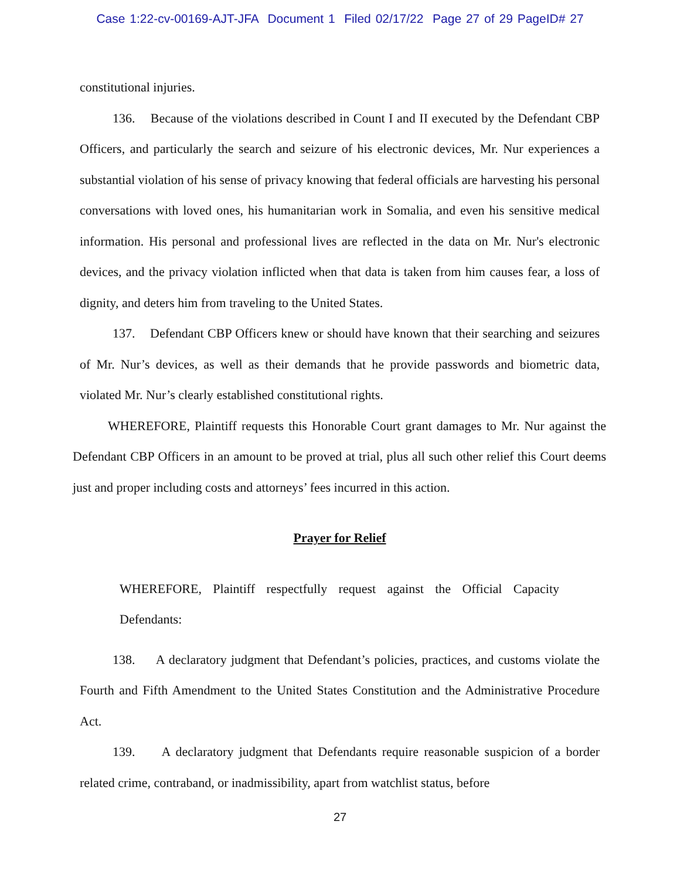Case 1:22-cv-00169-AJT-JFA Document 1 Filed 02/17/22 Page 27 of 29 PageID# 27
constitutional injuries.
136. Because of the violations described in Count I and II executed by the Defendant CBP Officers, and particularly the search and seizure of his electronic devices, Mr. Nur experiences a substantial violation of his sense of privacy knowing that federal officials are harvesting his personal conversations with loved ones, his humanitarian work in Somalia, and even his sensitive medical information. His personal and professional lives are reflected in the data on Mr. Nur's electronic devices, and the privacy violation inflicted when that data is taken from him causes fear, a loss of dignity, and deters him from traveling to the United States.
137. Defendant CBP Officers knew or should have known that their searching and seizures of Mr. Nur’s devices, as well as their demands that he provide passwords and biometric data, violated Mr. Nur’s clearly established constitutional rights.
WHEREFORE, Plaintiff requests this Honorable Court grant damages to Mr. Nur against the Defendant CBP Officers in an amount to be proved at trial, plus all such other relief this Court deems just and proper including costs and attorneys’ fees incurred in this action.
Prayer for Relief
WHEREFORE, Plaintiff respectfully request against the Official Capacity Defendants:
138. A declaratory judgment that Defendant’s policies, practices, and customs violate the Fourth and Fifth Amendment to the United States Constitution and the Administrative Procedure Act.
139. A declaratory judgment that Defendants require reasonable suspicion of a border related crime, contraband, or inadmissibility, apart from watchlist status, before
27